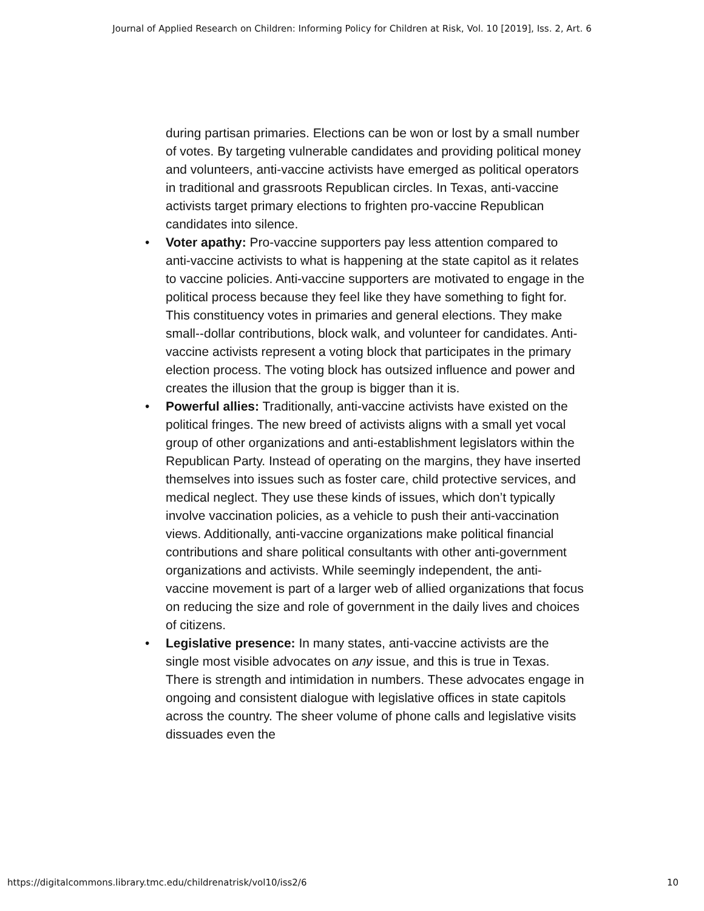Journal of Applied Research on Children: Informing Policy for Children at Risk, Vol. 10 [2019], Iss. 2, Art. 6
during partisan primaries. Elections can be won or lost by a small number of votes. By targeting vulnerable candidates and providing political money and volunteers, anti-vaccine activists have emerged as political operators in traditional and grassroots Republican circles. In Texas, anti-vaccine activists target primary elections to frighten pro-vaccine Republican candidates into silence.
• Voter apathy: Pro-vaccine supporters pay less attention compared to anti-vaccine activists to what is happening at the state capitol as it relates to vaccine policies. Anti-vaccine supporters are motivated to engage in the political process because they feel like they have something to fight for. This constituency votes in primaries and general elections. They make small--dollar contributions, block walk, and volunteer for candidates. Anti-vaccine activists represent a voting block that participates in the primary election process. The voting block has outsized influence and power and creates the illusion that the group is bigger than it is.
• Powerful allies: Traditionally, anti-vaccine activists have existed on the political fringes. The new breed of activists aligns with a small yet vocal group of other organizations and anti-establishment legislators within the Republican Party. Instead of operating on the margins, they have inserted themselves into issues such as foster care, child protective services, and medical neglect. They use these kinds of issues, which don’t typically involve vaccination policies, as a vehicle to push their anti-vaccination views. Additionally, anti-vaccine organizations make political financial contributions and share political consultants with other anti-government organizations and activists. While seemingly independent, the anti-vaccine movement is part of a larger web of allied organizations that focus on reducing the size and role of government in the daily lives and choices of citizens.
• Legislative presence: In many states, anti-vaccine activists are the single most visible advocates on any issue, and this is true in Texas. There is strength and intimidation in numbers. These advocates engage in ongoing and consistent dialogue with legislative offices in state capitols across the country. The sheer volume of phone calls and legislative visits dissuades even the
https://digitalcommons.library.tmc.edu/childrenatrisk/vol10/iss2/6 10